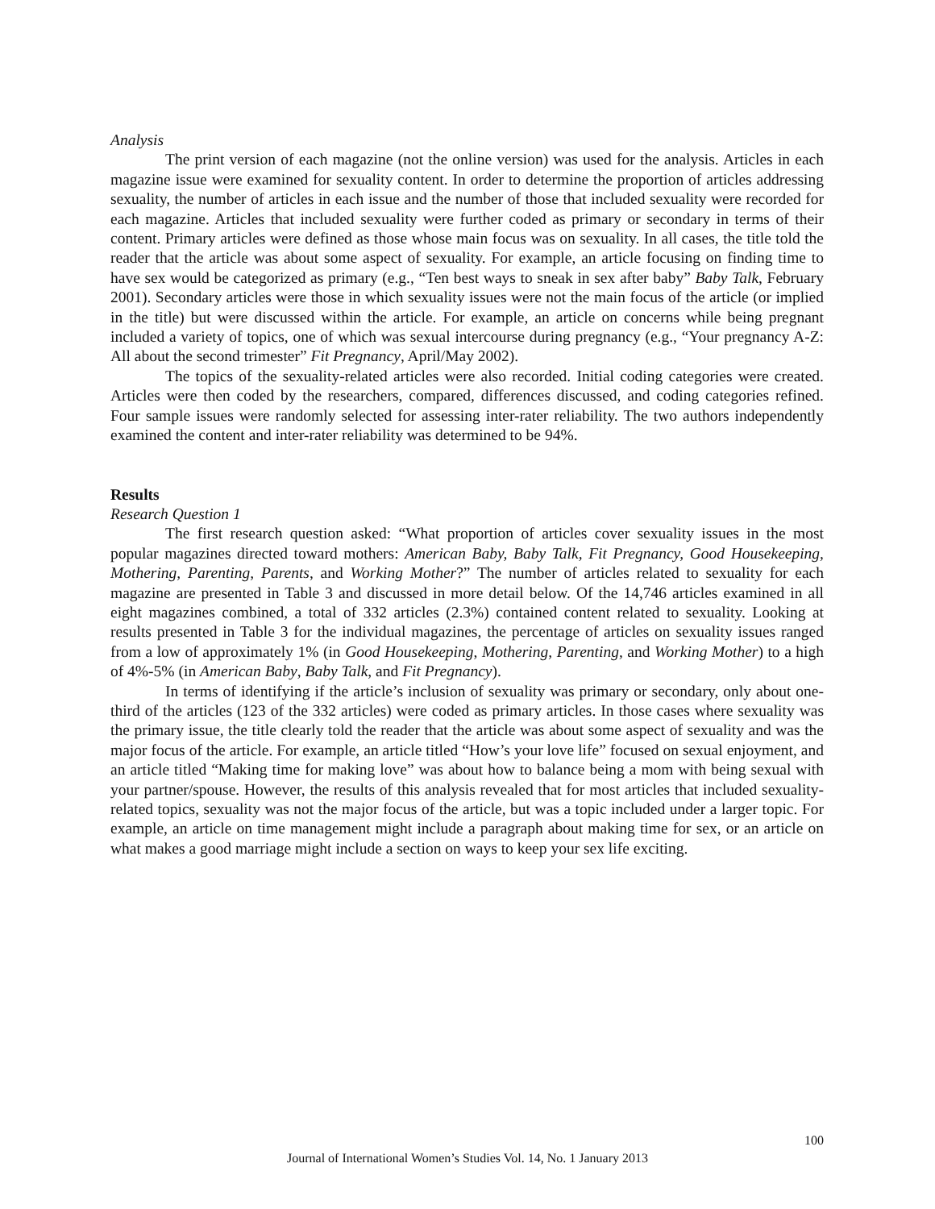Analysis
The print version of each magazine (not the online version) was used for the analysis. Articles in each magazine issue were examined for sexuality content. In order to determine the proportion of articles addressing sexuality, the number of articles in each issue and the number of those that included sexuality were recorded for each magazine. Articles that included sexuality were further coded as primary or secondary in terms of their content. Primary articles were defined as those whose main focus was on sexuality. In all cases, the title told the reader that the article was about some aspect of sexuality. For example, an article focusing on finding time to have sex would be categorized as primary (e.g., “Ten best ways to sneak in sex after baby” Baby Talk, February 2001). Secondary articles were those in which sexuality issues were not the main focus of the article (or implied in the title) but were discussed within the article. For example, an article on concerns while being pregnant included a variety of topics, one of which was sexual intercourse during pregnancy (e.g., “Your pregnancy A-Z: All about the second trimester” Fit Pregnancy, April/May 2002).
The topics of the sexuality-related articles were also recorded. Initial coding categories were created. Articles were then coded by the researchers, compared, differences discussed, and coding categories refined. Four sample issues were randomly selected for assessing inter-rater reliability. The two authors independently examined the content and inter-rater reliability was determined to be 94%.
Results
Research Question 1
The first research question asked: “What proportion of articles cover sexuality issues in the most popular magazines directed toward mothers: American Baby, Baby Talk, Fit Pregnancy, Good Housekeeping, Mothering, Parenting, Parents, and Working Mother?” The number of articles related to sexuality for each magazine are presented in Table 3 and discussed in more detail below. Of the 14,746 articles examined in all eight magazines combined, a total of 332 articles (2.3%) contained content related to sexuality. Looking at results presented in Table 3 for the individual magazines, the percentage of articles on sexuality issues ranged from a low of approximately 1% (in Good Housekeeping, Mothering, Parenting, and Working Mother) to a high of 4%-5% (in American Baby, Baby Talk, and Fit Pregnancy).
In terms of identifying if the article’s inclusion of sexuality was primary or secondary, only about one-third of the articles (123 of the 332 articles) were coded as primary articles. In those cases where sexuality was the primary issue, the title clearly told the reader that the article was about some aspect of sexuality and was the major focus of the article. For example, an article titled “How’s your love life” focused on sexual enjoyment, and an article titled “Making time for making love” was about how to balance being a mom with being sexual with your partner/spouse. However, the results of this analysis revealed that for most articles that included sexuality-related topics, sexuality was not the major focus of the article, but was a topic included under a larger topic. For example, an article on time management might include a paragraph about making time for sex, or an article on what makes a good marriage might include a section on ways to keep your sex life exciting.
100
Journal of International Women’s Studies Vol. 14, No. 1 January 2013